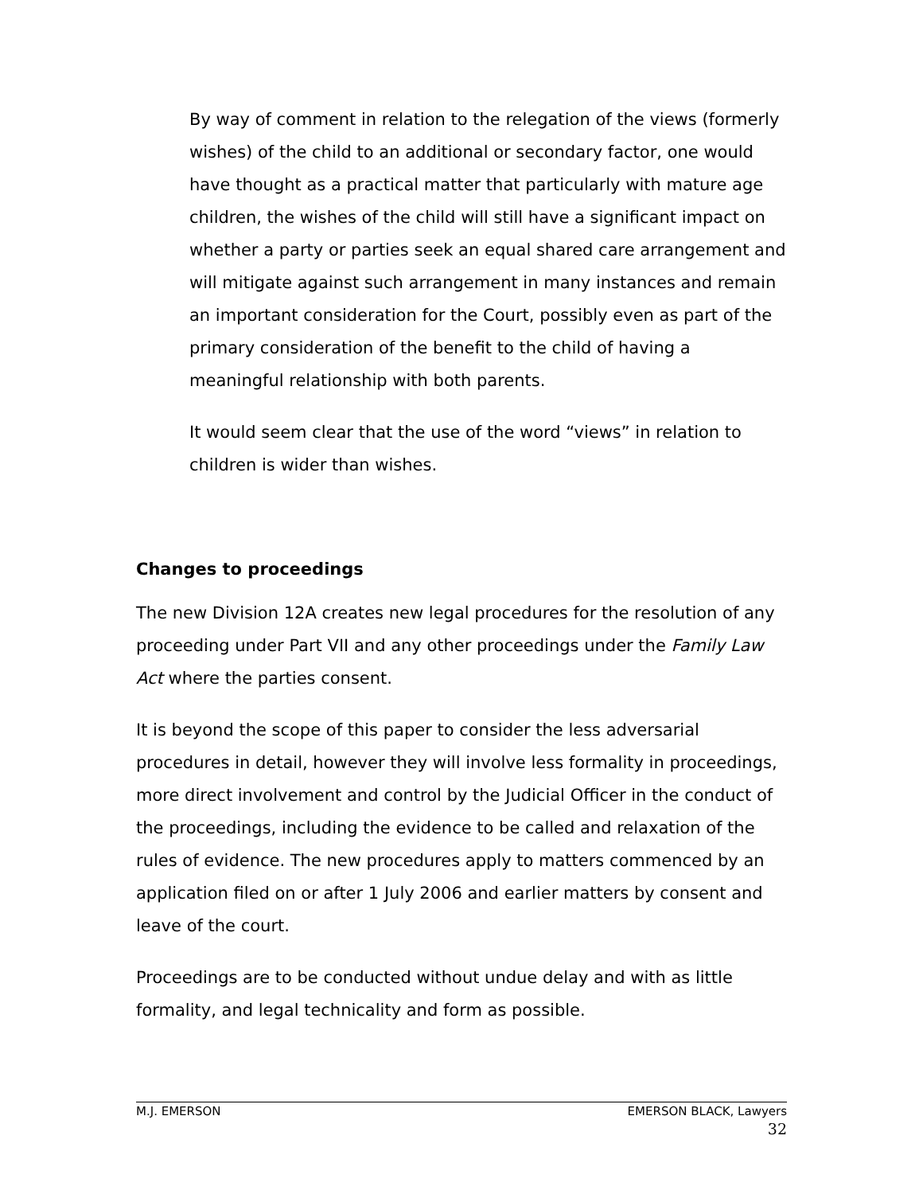By way of comment in relation to the relegation of the views (formerly wishes) of the child to an additional or secondary factor, one would have thought as a practical matter that particularly with mature age children, the wishes of the child will still have a significant impact on whether a party or parties seek an equal shared care arrangement and will mitigate against such arrangement in many instances and remain an important consideration for the Court, possibly even as part of the primary consideration of the benefit to the child of having a meaningful relationship with both parents.
It would seem clear that the use of the word “views” in relation to children is wider than wishes.
Changes to proceedings
The new Division 12A creates new legal procedures for the resolution of any proceeding under Part VII and any other proceedings under the Family Law Act where the parties consent.
It is beyond the scope of this paper to consider the less adversarial procedures in detail, however they will involve less formality in proceedings, more direct involvement and control by the Judicial Officer in the conduct of the proceedings, including the evidence to be called and relaxation of the rules of evidence. The new procedures apply to matters commenced by an application filed on or after 1 July 2006 and earlier matters by consent and leave of the court.
Proceedings are to be conducted without undue delay and with as little formality, and legal technicality and form as possible.
M.J. EMERSON EMERSON BLACK, Lawyers
32